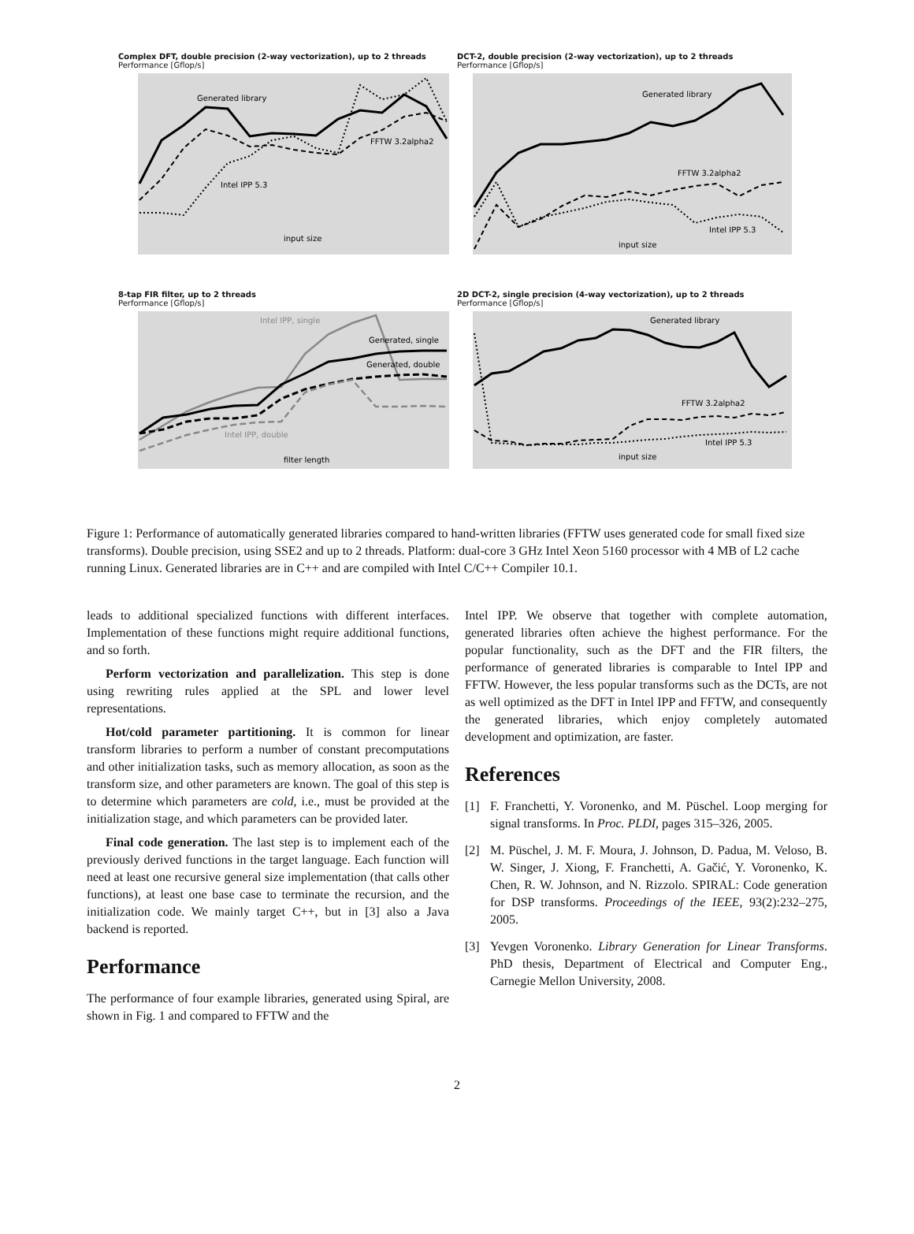Complex DFT, double precision (2-way vectorization), up to 2 threads
Performance [Gflop/s]
Generated library
FFTW 3.2alpha2
Intel IPP 5.3
input size
DCT-2, double precision (2-way vectorization), up to 2 threads
Performance [Gflop/s]
Generated library
FFTW 3.2alpha2
Intel IPP 5.3
input size
8-tap FIR filter, up to 2 threads
Performance [Gflop/s]
Intel IPP, single
Generated, single
Generated, double
Intel IPP, double
filter length
2D DCT-2, single precision (4-way vectorization), up to 2 threads
Performance [Gflop/s]
Generated library
FFTW 3.2alpha2
Intel IPP 5.3
input size
Figure 1: Performance of automatically generated libraries compared to hand-written libraries (FFTW uses generated code for small fixed size transforms). Double precision, using SSE2 and up to 2 threads. Platform: dual-core 3 GHz Intel Xeon 5160 processor with 4 MB of L2 cache running Linux. Generated libraries are in C++ and are compiled with Intel C/C++ Compiler 10.1.
leads to additional specialized functions with different interfaces. Implementation of these functions might require additional functions, and so forth.
Perform vectorization and parallelization. This step is done using rewriting rules applied at the SPL and lower level representations.
Hot/cold parameter partitioning. It is common for linear transform libraries to perform a number of constant precomputations and other initialization tasks, such as memory allocation, as soon as the transform size, and other parameters are known. The goal of this step is to determine which parameters are cold, i.e., must be provided at the initialization stage, and which parameters can be provided later.
Final code generation. The last step is to implement each of the previously derived functions in the target language. Each function will need at least one recursive general size implementation (that calls other functions), at least one base case to terminate the recursion, and the initialization code. We mainly target C++, but in [3] also a Java backend is reported.
Performance
The performance of four example libraries, generated using Spiral, are shown in Fig. 1 and compared to FFTW and the
Intel IPP. We observe that together with complete automation, generated libraries often achieve the highest performance. For the popular functionality, such as the DFT and the FIR filters, the performance of generated libraries is comparable to Intel IPP and FFTW. However, the less popular transforms such as the DCTs, are not as well optimized as the DFT in Intel IPP and FFTW, and consequently the generated libraries, which enjoy completely automated development and optimization, are faster.
References
[1] F. Franchetti, Y. Voronenko, and M. Püschel. Loop merging for signal transforms. In Proc. PLDI, pages 315–326, 2005.
[2] M. Püschel, J. M. F. Moura, J. Johnson, D. Padua, M. Veloso, B. W. Singer, J. Xiong, F. Franchetti, A. Gačić, Y. Voronenko, K. Chen, R. W. Johnson, and N. Rizzolo. SPIRAL: Code generation for DSP transforms. Proceedings of the IEEE, 93(2):232–275, 2005.
[3] Yevgen Voronenko. Library Generation for Linear Transforms. PhD thesis, Department of Electrical and Computer Eng., Carnegie Mellon University, 2008.
2